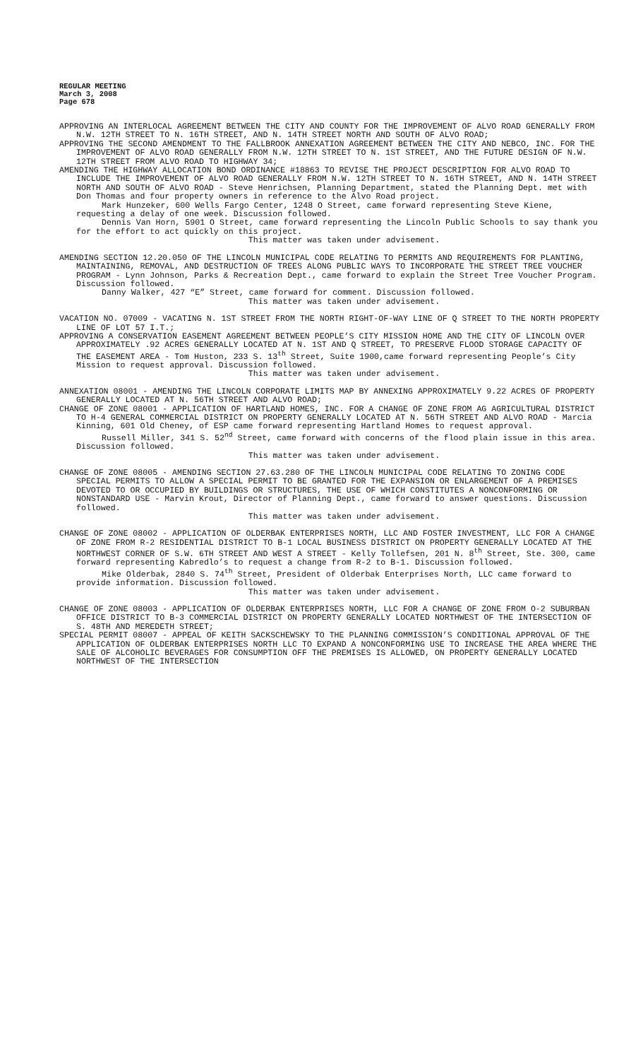REGULAR MEETING
March 3, 2008
Page 678
APPROVING AN INTERLOCAL AGREEMENT BETWEEN THE CITY AND COUNTY FOR THE IMPROVEMENT OF ALVO ROAD GENERALLY FROM N.W. 12TH STREET TO N. 16TH STREET, AND N. 14TH STREET NORTH AND SOUTH OF ALVO ROAD;
APPROVING THE SECOND AMENDMENT TO THE FALLBROOK ANNEXATION AGREEMENT BETWEEN THE CITY AND NEBCO, INC. FOR THE IMPROVEMENT OF ALVO ROAD GENERALLY FROM N.W. 12TH STREET TO N. 1ST STREET, AND THE FUTURE DESIGN OF N.W. 12TH STREET FROM ALVO ROAD TO HIGHWAY 34;
AMENDING THE HIGHWAY ALLOCATION BOND ORDINANCE #18863 TO REVISE THE PROJECT DESCRIPTION FOR ALVO ROAD TO INCLUDE THE IMPROVEMENT OF ALVO ROAD GENERALLY FROM N.W. 12TH STREET TO N. 16TH STREET, AND N. 14TH STREET NORTH AND SOUTH OF ALVO ROAD - Steve Henrichsen, Planning Department, stated the Planning Dept. met with Don Thomas and four property owners in reference to the Alvo Road project.
Mark Hunzeker, 600 Wells Fargo Center, 1248 O Street, came forward representing Steve Kiene, requesting a delay of one week. Discussion followed.
Dennis Van Horn, 5901 O Street, came forward representing the Lincoln Public Schools to say thank you for the effort to act quickly on this project.
This matter was taken under advisement.
AMENDING SECTION 12.20.050 OF THE LINCOLN MUNICIPAL CODE RELATING TO PERMITS AND REQUIREMENTS FOR PLANTING, MAINTAINING, REMOVAL, AND DESTRUCTION OF TREES ALONG PUBLIC WAYS TO INCORPORATE THE STREET TREE VOUCHER PROGRAM - Lynn Johnson, Parks & Recreation Dept., came forward to explain the Street Tree Voucher Program. Discussion followed.
Danny Walker, 427 “E” Street, came forward for comment. Discussion followed.
This matter was taken under advisement.
VACATION NO. 07009 - VACATING N. 1ST STREET FROM THE NORTH RIGHT-OF-WAY LINE OF Q STREET TO THE NORTH PROPERTY LINE OF LOT 57 I.T.;
APPROVING A CONSERVATION EASEMENT AGREEMENT BETWEEN PEOPLE’S CITY MISSION HOME AND THE CITY OF LINCOLN OVER APPROXIMATELY .92 ACRES GENERALLY LOCATED AT N. 1ST AND Q STREET, TO PRESERVE FLOOD STORAGE CAPACITY OF THE EASEMENT AREA - Tom Huston, 233 S. 13<sup>th</sup> Street, Suite 1900,came forward representing People’s City Mission to request approval. Discussion followed.
This matter was taken under advisement.
ANNEXATION 08001 - AMENDING THE LINCOLN CORPORATE LIMITS MAP BY ANNEXING APPROXIMATELY 9.22 ACRES OF PROPERTY GENERALLY LOCATED AT N. 56TH STREET AND ALVO ROAD;
CHANGE OF ZONE 08001 - APPLICATION OF HARTLAND HOMES, INC. FOR A CHANGE OF ZONE FROM AG AGRICULTURAL DISTRICT TO H-4 GENERAL COMMERCIAL DISTRICT ON PROPERTY GENERALLY LOCATED AT N. 56TH STREET AND ALVO ROAD - Marcia Kinning, 601 Old Cheney, of ESP came forward representing Hartland Homes to request approval.
Russell Miller, 341 S. 52<sup>nd</sup> Street, came forward with concerns of the flood plain issue in this area. Discussion followed.
This matter was taken under advisement.
CHANGE OF ZONE 08005 - AMENDING SECTION 27.63.280 OF THE LINCOLN MUNICIPAL CODE RELATING TO ZONING CODE SPECIAL PERMITS TO ALLOW A SPECIAL PERMIT TO BE GRANTED FOR THE EXPANSION OR ENLARGEMENT OF A PREMISES DEVOTED TO OR OCCUPIED BY BUILDINGS OR STRUCTURES, THE USE OF WHICH CONSTITUTES A NONCONFORMING OR NONSTANDARD USE - Marvin Krout, Director of Planning Dept., came forward to answer questions. Discussion followed.
This matter was taken under advisement.
CHANGE OF ZONE 08002 - APPLICATION OF OLDERBAK ENTERPRISES NORTH, LLC AND FOSTER INVESTMENT, LLC FOR A CHANGE OF ZONE FROM R-2 RESIDENTIAL DISTRICT TO B-1 LOCAL BUSINESS DISTRICT ON PROPERTY GENERALLY LOCATED AT THE NORTHWEST CORNER OF S.W. 6TH STREET AND WEST A STREET - Kelly Tollefsen, 201 N. 8<sup>th</sup> Street, Ste. 300, came forward representing Kabredlo’s to request a change from R-2 to B-1. Discussion followed.
Mike Olderbak, 2840 S. 74<sup>th</sup> Street, President of Olderbak Enterprises North, LLC came forward to provide information. Discussion followed.
This matter was taken under advisement.
CHANGE OF ZONE 08003 - APPLICATION OF OLDERBAK ENTERPRISES NORTH, LLC FOR A CHANGE OF ZONE FROM O-2 SUBURBAN OFFICE DISTRICT TO B-3 COMMERCIAL DISTRICT ON PROPERTY GENERALLY LOCATED NORTHWEST OF THE INTERSECTION OF S. 48TH AND MEREDETH STREET;
SPECIAL PERMIT 08007 - APPEAL OF KEITH SACKSCHEWSKY TO THE PLANNING COMMISSION’S CONDITIONAL APPROVAL OF THE APPLICATION OF OLDERBAK ENTERPRISES NORTH LLC TO EXPAND A NONCONFORMING USE TO INCREASE THE AREA WHERE THE SALE OF ALCOHOLIC BEVERAGES FOR CONSUMPTION OFF THE PREMISES IS ALLOWED, ON PROPERTY GENERALLY LOCATED NORTHWEST OF THE INTERSECTION